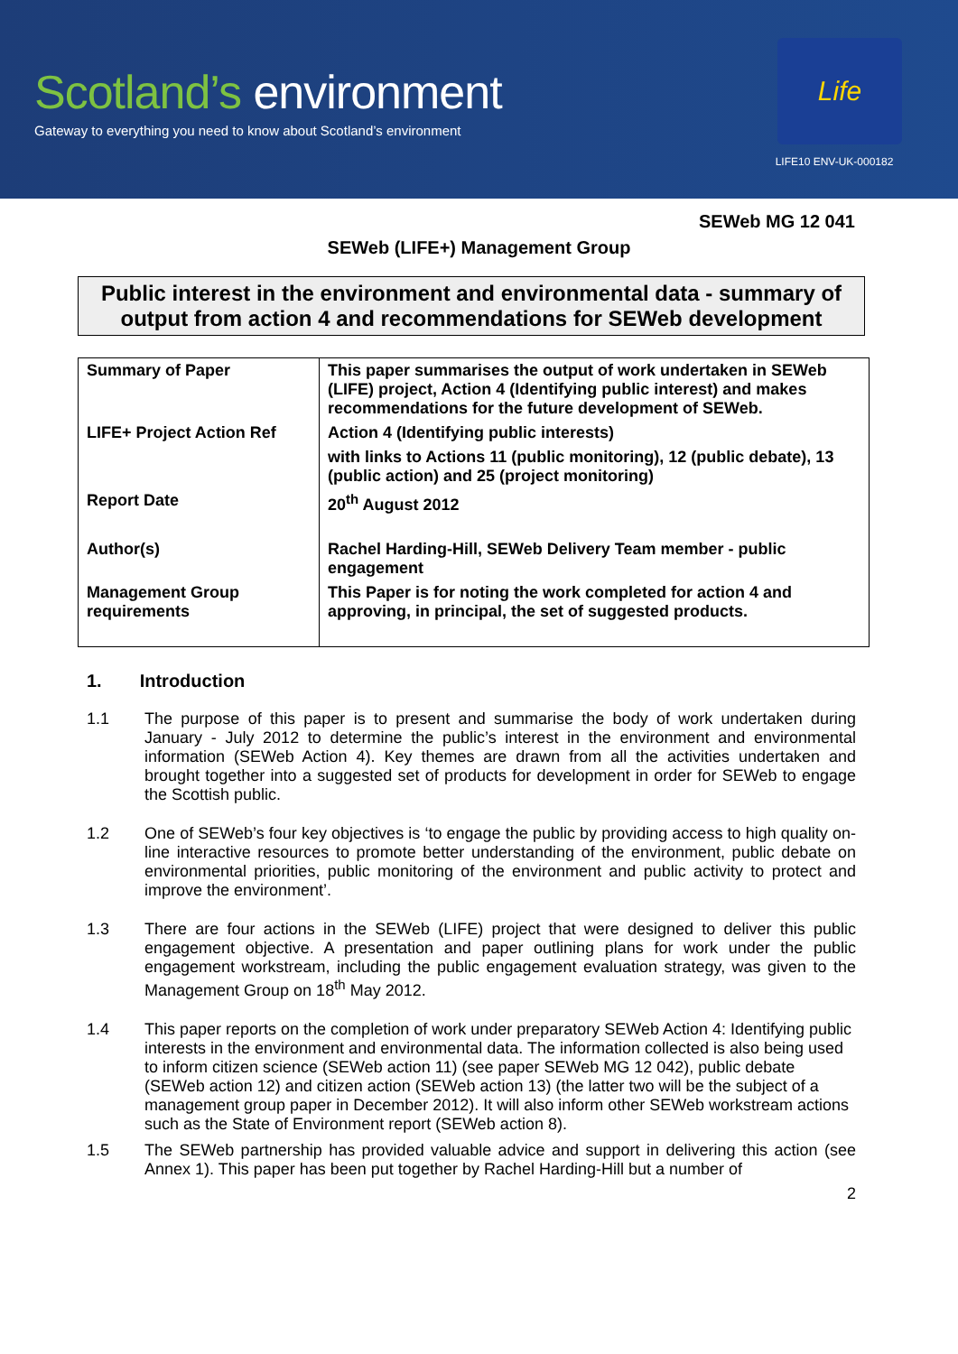Scotland’s environment
Gateway to everything you need to know about Scotland’s environment
Life
LIFE10 ENV-UK-000182
SEWeb MG 12 041
SEWeb (LIFE+) Management Group
Public interest in the environment and environmental data - summary of output from action 4 and recommendations for SEWeb development
| Summary of Paper | This paper summarises the output of work undertaken in SEWeb (LIFE) project, Action 4 (Identifying public interest) and makes recommendations for the future development of SEWeb. |
| LIFE+ Project Action Ref | Action 4 (Identifying public interests) with links to Actions 11 (public monitoring), 12 (public debate), 13 (public action) and 25 (project monitoring) |
| Report Date | 20<sup>th</sup> August 2012 |
| Author(s) | Rachel Harding-Hill, SEWeb Delivery Team member - public engagement |
| Management Group requirements | This Paper is for noting the work completed for action 4 and approving, in principal, the set of suggested products. |
1. Introduction
1.1 The purpose of this paper is to present and summarise the body of work undertaken during January - July 2012 to determine the public’s interest in the environment and environmental information (SEWeb Action 4). Key themes are drawn from all the activities undertaken and brought together into a suggested set of products for development in order for SEWeb to engage the Scottish public.
1.2 One of SEWeb’s four key objectives is ‘to engage the public by providing access to high quality on-line interactive resources to promote better understanding of the environment, public debate on environmental priorities, public monitoring of the environment and public activity to protect and improve the environment’.
1.3 There are four actions in the SEWeb (LIFE) project that were designed to deliver this public engagement objective. A presentation and paper outlining plans for work under the public engagement workstream, including the public engagement evaluation strategy, was given to the Management Group on 18<sup>th</sup> May 2012.
1.4 This paper reports on the completion of work under preparatory SEWeb Action 4: Identifying public interests in the environment and environmental data. The information collected is also being used to inform citizen science (SEWeb action 11) (see paper SEWeb MG 12 042), public debate (SEWeb action 12) and citizen action (SEWeb action 13) (the latter two will be the subject of a management group paper in December 2012). It will also inform other SEWeb workstream actions such as the State of Environment report (SEWeb action 8).
1.5 The SEWeb partnership has provided valuable advice and support in delivering this action (see Annex 1). This paper has been put together by Rachel Harding-Hill but a number of
2